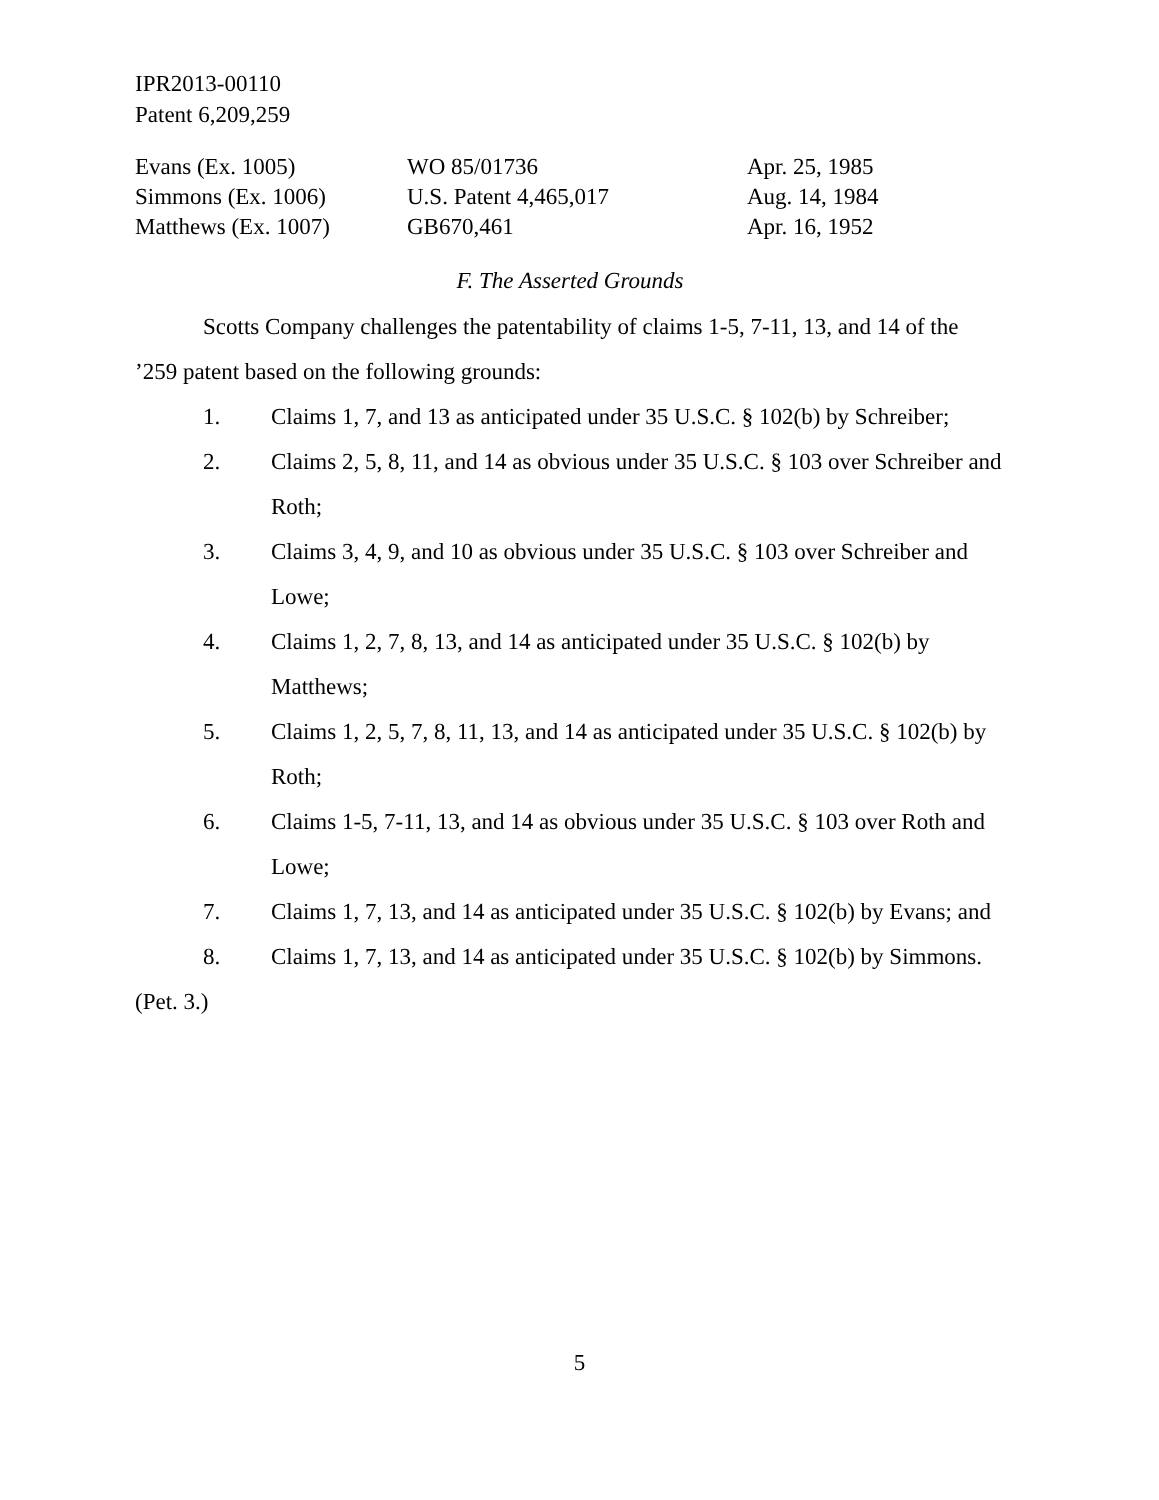IPR2013-00110
Patent 6,209,259
| Evans (Ex. 1005) | WO 85/01736 | Apr. 25, 1985 |
| Simmons (Ex. 1006) | U.S. Patent 4,465,017 | Aug. 14, 1984 |
| Matthews (Ex. 1007) | GB670,461 | Apr. 16, 1952 |
F. The Asserted Grounds
Scotts Company challenges the patentability of claims 1-5, 7-11, 13, and 14 of the ’259 patent based on the following grounds:
1. Claims 1, 7, and 13 as anticipated under 35 U.S.C. § 102(b) by Schreiber;
2. Claims 2, 5, 8, 11, and 14 as obvious under 35 U.S.C. § 103 over Schreiber and Roth;
3. Claims 3, 4, 9, and 10 as obvious under 35 U.S.C. § 103 over Schreiber and Lowe;
4. Claims 1, 2, 7, 8, 13, and 14 as anticipated under 35 U.S.C. § 102(b) by Matthews;
5. Claims 1, 2, 5, 7, 8, 11, 13, and 14 as anticipated under 35 U.S.C. § 102(b) by Roth;
6. Claims 1-5, 7-11, 13, and 14 as obvious under 35 U.S.C. § 103 over Roth and Lowe;
7. Claims 1, 7, 13, and 14 as anticipated under 35 U.S.C. § 102(b) by Evans; and
8. Claims 1, 7, 13, and 14 as anticipated under 35 U.S.C. § 102(b) by Simmons.
(Pet. 3.)
5